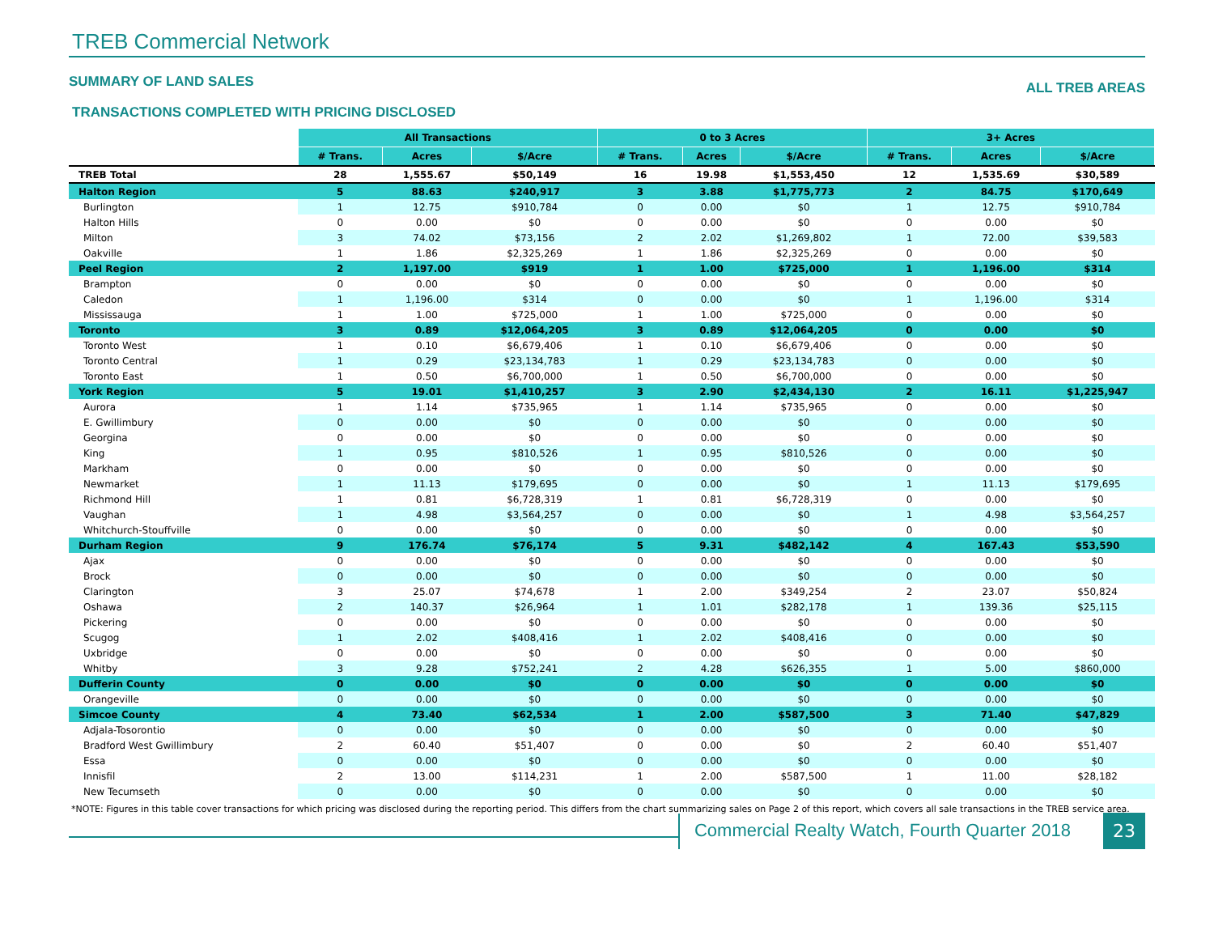TREB Commercial Network
SUMMARY OF LAND SALES
ALL TREB AREAS
TRANSACTIONS COMPLETED WITH PRICING DISCLOSED
| | All Transactions | | | 0 to 3 Acres | | | 3+ Acres | | |
| --- | --- | --- | --- | --- | --- | --- | --- | --- | --- |
| | # Trans. | Acres | $/Acre | # Trans. | Acres | $/Acre | # Trans. | Acres | $/Acre |
| TREB Total | 28 | 1,555.67 | $50,149 | 16 | 19.98 | $1,553,450 | 12 | 1,535.69 | $30,589 |
| Halton Region | 5 | 88.63 | $240,917 | 3 | 3.88 | $1,775,773 | 2 | 84.75 | $170,649 |
| Burlington | 1 | 12.75 | $910,784 | 0 | 0.00 | $0 | 1 | 12.75 | $910,784 |
| Halton Hills | 0 | 0.00 | $0 | 0 | 0.00 | $0 | 0 | 0.00 | $0 |
| Milton | 3 | 74.02 | $73,156 | 2 | 2.02 | $1,269,802 | 1 | 72.00 | $39,583 |
| Oakville | 1 | 1.86 | $2,325,269 | 1 | 1.86 | $2,325,269 | 0 | 0.00 | $0 |
| Peel Region | 2 | 1,197.00 | $919 | 1 | 1.00 | $725,000 | 1 | 1,196.00 | $314 |
| Brampton | 0 | 0.00 | $0 | 0 | 0.00 | $0 | 0 | 0.00 | $0 |
| Caledon | 1 | 1,196.00 | $314 | 0 | 0.00 | $0 | 1 | 1,196.00 | $314 |
| Mississauga | 1 | 1.00 | $725,000 | 1 | 1.00 | $725,000 | 0 | 0.00 | $0 |
| Toronto | 3 | 0.89 | $12,064,205 | 3 | 0.89 | $12,064,205 | 0 | 0.00 | $0 |
| Toronto West | 1 | 0.10 | $6,679,406 | 1 | 0.10 | $6,679,406 | 0 | 0.00 | $0 |
| Toronto Central | 1 | 0.29 | $23,134,783 | 1 | 0.29 | $23,134,783 | 0 | 0.00 | $0 |
| Toronto East | 1 | 0.50 | $6,700,000 | 1 | 0.50 | $6,700,000 | 0 | 0.00 | $0 |
| York Region | 5 | 19.01 | $1,410,257 | 3 | 2.90 | $2,434,130 | 2 | 16.11 | $1,225,947 |
| Aurora | 1 | 1.14 | $735,965 | 1 | 1.14 | $735,965 | 0 | 0.00 | $0 |
| E. Gwillimbury | 0 | 0.00 | $0 | 0 | 0.00 | $0 | 0 | 0.00 | $0 |
| Georgina | 0 | 0.00 | $0 | 0 | 0.00 | $0 | 0 | 0.00 | $0 |
| King | 1 | 0.95 | $810,526 | 1 | 0.95 | $810,526 | 0 | 0.00 | $0 |
| Markham | 0 | 0.00 | $0 | 0 | 0.00 | $0 | 0 | 0.00 | $0 |
| Newmarket | 1 | 11.13 | $179,695 | 0 | 0.00 | $0 | 1 | 11.13 | $179,695 |
| Richmond Hill | 1 | 0.81 | $6,728,319 | 1 | 0.81 | $6,728,319 | 0 | 0.00 | $0 |
| Vaughan | 1 | 4.98 | $3,564,257 | 0 | 0.00 | $0 | 1 | 4.98 | $3,564,257 |
| Whitchurch-Stouffville | 0 | 0.00 | $0 | 0 | 0.00 | $0 | 0 | 0.00 | $0 |
| Durham Region | 9 | 176.74 | $76,174 | 5 | 9.31 | $482,142 | 4 | 167.43 | $53,590 |
| Ajax | 0 | 0.00 | $0 | 0 | 0.00 | $0 | 0 | 0.00 | $0 |
| Brock | 0 | 0.00 | $0 | 0 | 0.00 | $0 | 0 | 0.00 | $0 |
| Clarington | 3 | 25.07 | $74,678 | 1 | 2.00 | $349,254 | 2 | 23.07 | $50,824 |
| Oshawa | 2 | 140.37 | $26,964 | 1 | 1.01 | $282,178 | 1 | 139.36 | $25,115 |
| Pickering | 0 | 0.00 | $0 | 0 | 0.00 | $0 | 0 | 0.00 | $0 |
| Scugog | 1 | 2.02 | $408,416 | 1 | 2.02 | $408,416 | 0 | 0.00 | $0 |
| Uxbridge | 0 | 0.00 | $0 | 0 | 0.00 | $0 | 0 | 0.00 | $0 |
| Whitby | 3 | 9.28 | $752,241 | 2 | 4.28 | $626,355 | 1 | 5.00 | $860,000 |
| Dufferin County | 0 | 0.00 | $0 | 0 | 0.00 | $0 | 0 | 0.00 | $0 |
| Orangeville | 0 | 0.00 | $0 | 0 | 0.00 | $0 | 0 | 0.00 | $0 |
| Simcoe County | 4 | 73.40 | $62,534 | 1 | 2.00 | $587,500 | 3 | 71.40 | $47,829 |
| Adjala-Tosorontio | 0 | 0.00 | $0 | 0 | 0.00 | $0 | 0 | 0.00 | $0 |
| Bradford West Gwillimbury | 2 | 60.40 | $51,407 | 0 | 0.00 | $0 | 2 | 60.40 | $51,407 |
| Essa | 0 | 0.00 | $0 | 0 | 0.00 | $0 | 0 | 0.00 | $0 |
| Innisfil | 2 | 13.00 | $114,231 | 1 | 2.00 | $587,500 | 1 | 11.00 | $28,182 |
| New Tecumseth | 0 | 0.00 | $0 | 0 | 0.00 | $0 | 0 | 0.00 | $0 |
*NOTE: Figures in this table cover transactions for which pricing was disclosed during the reporting period. This differs from the chart summarizing sales on Page 2 of this report, which covers all sale transactions in the TREB service area.
Commercial Realty Watch, Fourth Quarter 2018
23